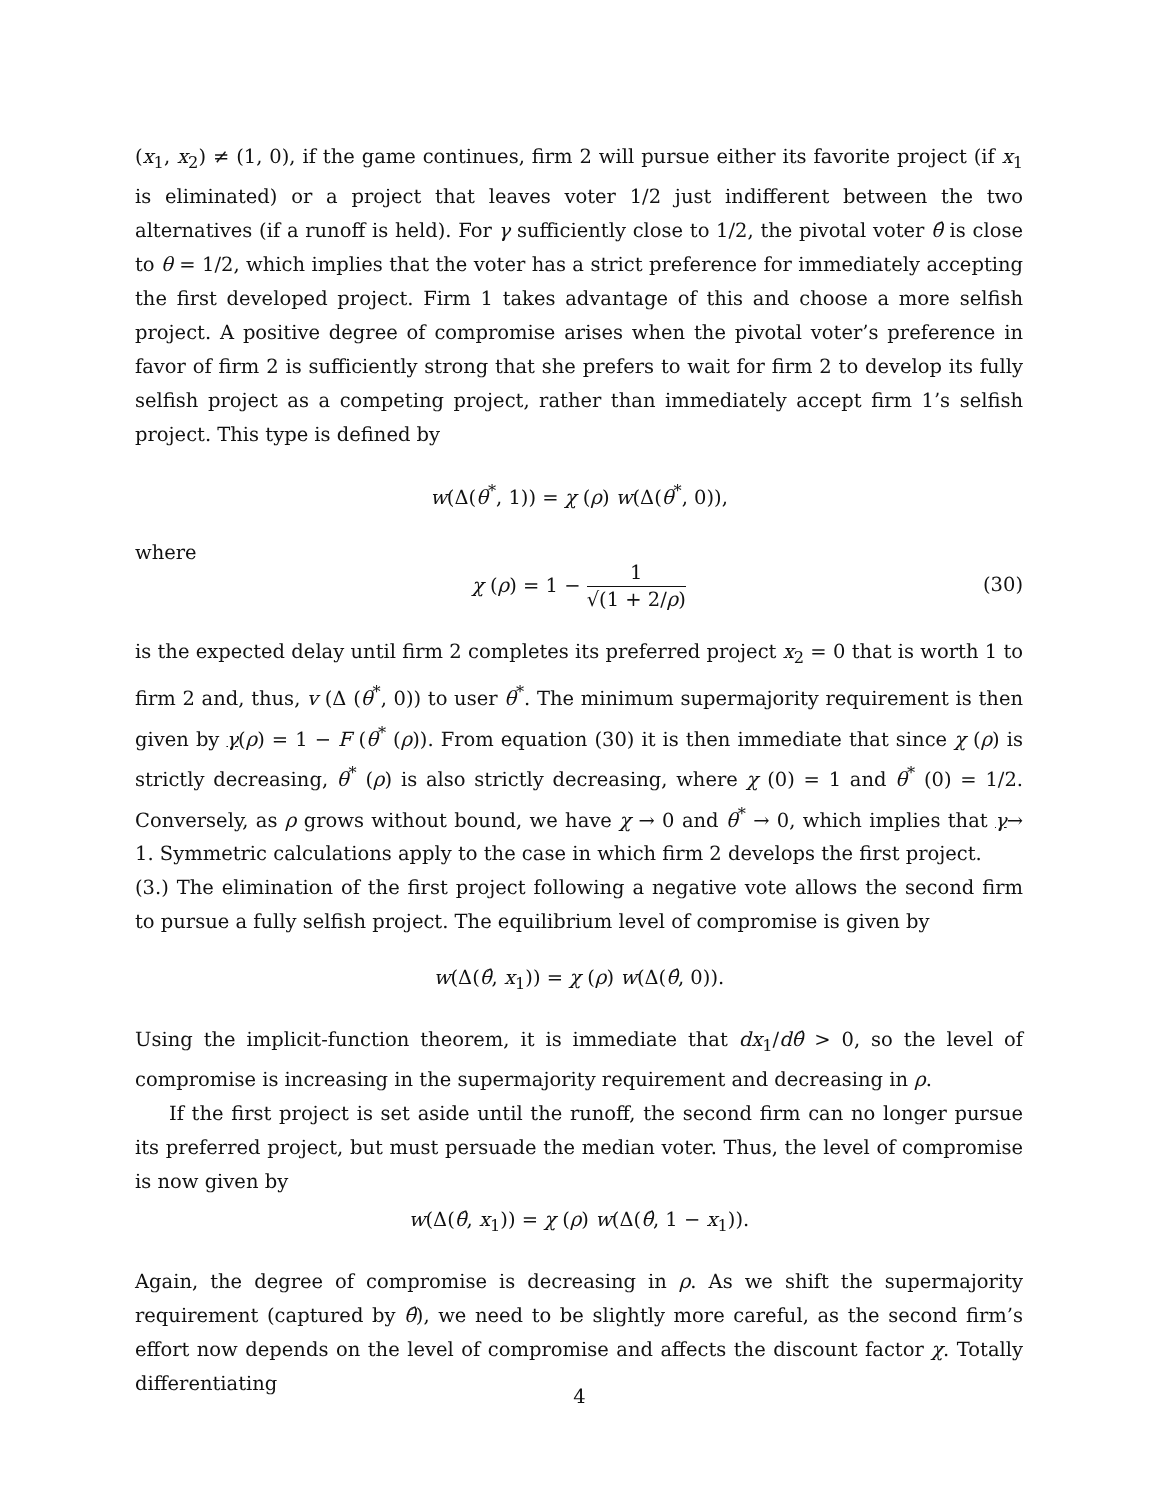(x<sub>1</sub>, x<sub>2</sub>) ≠ (1, 0), if the game continues, firm 2 will pursue either its favorite project (if x<sub>1</sub> is eliminated) or a project that leaves voter 1/2 just indifferent between the two alternatives (if a runoff is held). For γ sufficiently close to 1/2, the pivotal voter θ̂ is close to θ = 1/2, which implies that the voter has a strict preference for immediately accepting the first developed project. Firm 1 takes advantage of this and choose a more selfish project. A positive degree of compromise arises when the pivotal voter’s preference in favor of firm 2 is sufficiently strong that she prefers to wait for firm 2 to develop its fully selfish project as a competing project, rather than immediately accept firm 1’s selfish project. This type is defined by
w(Δ(θ<sup>*</sup>, 1)) = χ (ρ) w(Δ(θ<sup>*</sup>, 0)),
where
χ (ρ) = 1 − 1 √(1 + 2/ρ)
(30)
is the expected delay until firm 2 completes its preferred project x<sub>2</sub> = 0 that is worth 1 to firm 2 and, thus, v (Δ (θ<sup>*</sup>, 0)) to user θ<sup>*</sup>. The minimum supermajority requirement is then given by γ(ρ) = 1 − F (θ<sup>*</sup> (ρ)). From equation (30) it is then immediate that since χ (ρ) is strictly decreasing, θ<sup>*</sup> (ρ) is also strictly decreasing, where χ (0) = 1 and θ<sup>*</sup> (0) = 1/2. Conversely, as ρ grows without bound, we have χ → 0 and θ<sup>*</sup> → 0, which implies that γ→ 1. Symmetric calculations apply to the case in which firm 2 develops the first project.
(3.) The elimination of the first project following a negative vote allows the second firm to pursue a fully selfish project. The equilibrium level of compromise is given by
w(Δ(θ̂, x<sub>1</sub>)) = χ (ρ) w(Δ(θ̂, 0)).
Using the implicit-function theorem, it is immediate that dx<sub>1</sub>/dθ̂ > 0, so the level of compromise is increasing in the supermajority requirement and decreasing in ρ.
If the first project is set aside until the runoff, the second firm can no longer pursue its preferred project, but must persuade the median voter. Thus, the level of compromise is now given by
w(Δ(θ̂, x<sub>1</sub>)) = χ (ρ) w(Δ(θ̂, 1 − x<sub>1</sub>)).
Again, the degree of compromise is decreasing in ρ. As we shift the supermajority requirement (captured by θ̂), we need to be slightly more careful, as the second firm’s effort now depends on the level of compromise and affects the discount factor χ. Totally differentiating
4